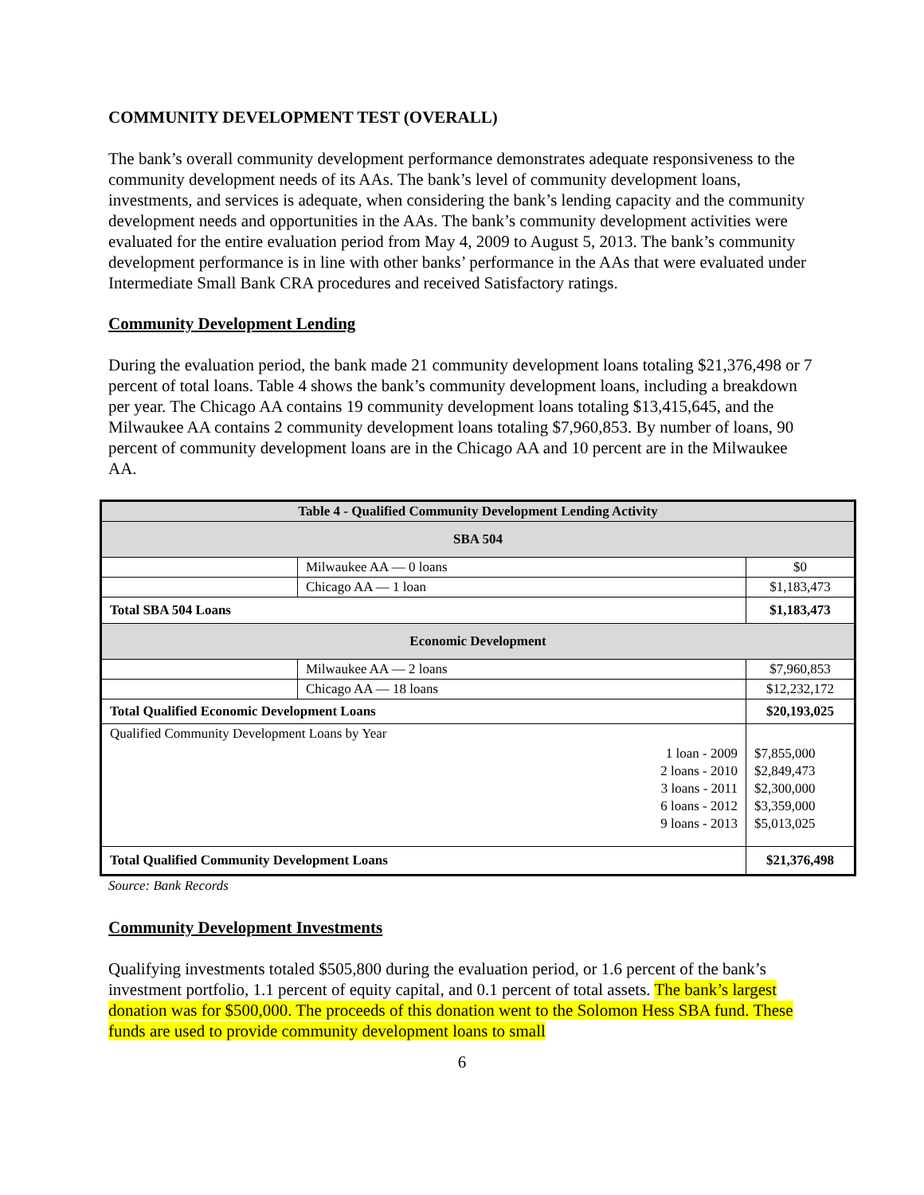COMMUNITY DEVELOPMENT TEST (OVERALL)
The bank’s overall community development performance demonstrates adequate responsiveness to the community development needs of its AAs. The bank’s level of community development loans, investments, and services is adequate, when considering the bank’s lending capacity and the community development needs and opportunities in the AAs. The bank’s community development activities were evaluated for the entire evaluation period from May 4, 2009 to August 5, 2013. The bank’s community development performance is in line with other banks’ performance in the AAs that were evaluated under Intermediate Small Bank CRA procedures and received Satisfactory ratings.
Community Development Lending
During the evaluation period, the bank made 21 community development loans totaling $21,376,498 or 7 percent of total loans. Table 4 shows the bank’s community development loans, including a breakdown per year. The Chicago AA contains 19 community development loans totaling $13,415,645, and the Milwaukee AA contains 2 community development loans totaling $7,960,853. By number of loans, 90 percent of community development loans are in the Chicago AA and 10 percent are in the Milwaukee AA.
| Table 4 - Qualified Community Development Lending Activity | | |
| --- | --- | --- |
| SBA 504 | | |
| | Milwaukee AA — 0 loans | $0 |
| | Chicago AA — 1 loan | $1,183,473 |
| Total SBA 504 Loans | | $1,183,473 |
| Economic Development | | |
| | Milwaukee AA — 2 loans | $7,960,853 |
| | Chicago AA — 18 loans | $12,232,172 |
| Total Qualified Economic Development Loans | | $20,193,025 |
| Qualified Community Development Loans by Year | | |
| 1 loan - 2009 2 loans - 2010 3 loans - 2011 6 loans - 2012 9 loans - 2013 | | $7,855,000 $2,849,473 $2,300,000 $3,359,000 $5,013,025 |
| Total Qualified Community Development Loans | | $21,376,498 |
Source: Bank Records
Community Development Investments
Qualifying investments totaled $505,800 during the evaluation period, or 1.6 percent of the bank’s investment portfolio, 1.1 percent of equity capital, and 0.1 percent of total assets. The bank’s largest donation was for $500,000. The proceeds of this donation went to the Solomon Hess SBA fund. These funds are used to provide community development loans to small
6